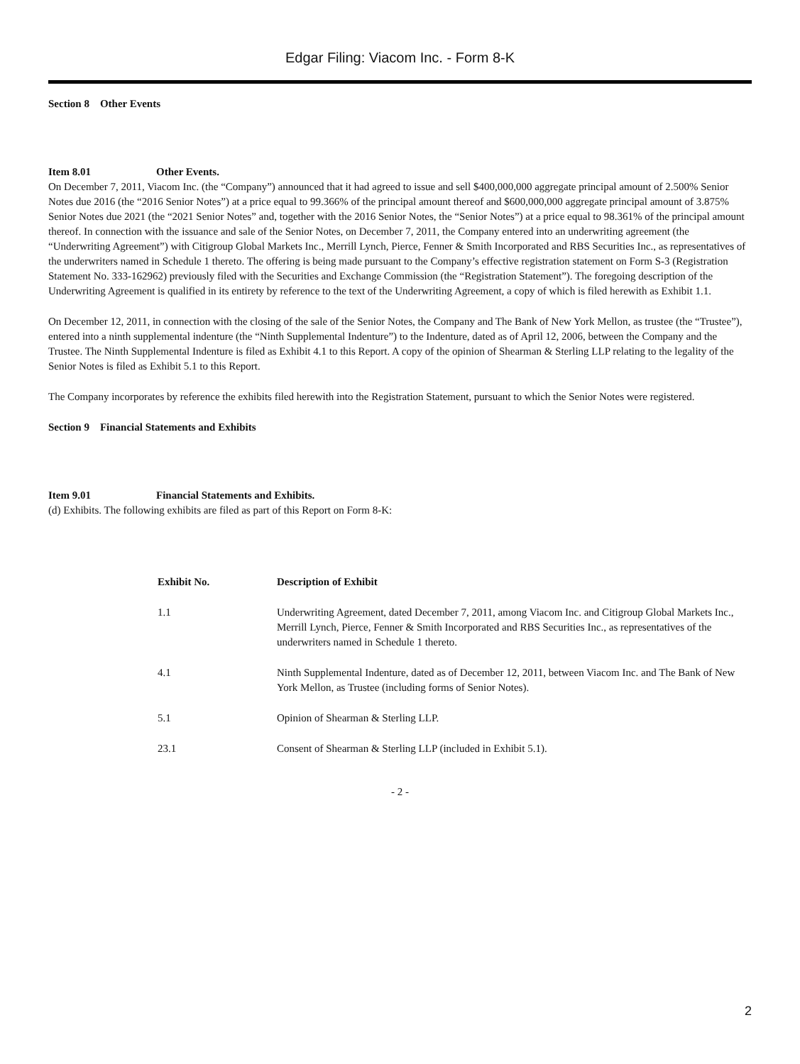Edgar Filing: Viacom Inc. - Form 8-K
Section 8 Other Events
Item 8.01 Other Events.
On December 7, 2011, Viacom Inc. (the “Company”) announced that it had agreed to issue and sell $400,000,000 aggregate principal amount of 2.500% Senior Notes due 2016 (the “2016 Senior Notes”) at a price equal to 99.366% of the principal amount thereof and $600,000,000 aggregate principal amount of 3.875% Senior Notes due 2021 (the “2021 Senior Notes” and, together with the 2016 Senior Notes, the “Senior Notes”) at a price equal to 98.361% of the principal amount thereof. In connection with the issuance and sale of the Senior Notes, on December 7, 2011, the Company entered into an underwriting agreement (the “Underwriting Agreement”) with Citigroup Global Markets Inc., Merrill Lynch, Pierce, Fenner & Smith Incorporated and RBS Securities Inc., as representatives of the underwriters named in Schedule 1 thereto. The offering is being made pursuant to the Company’s effective registration statement on Form S-3 (Registration Statement No. 333-162962) previously filed with the Securities and Exchange Commission (the “Registration Statement”). The foregoing description of the Underwriting Agreement is qualified in its entirety by reference to the text of the Underwriting Agreement, a copy of which is filed herewith as Exhibit 1.1.
On December 12, 2011, in connection with the closing of the sale of the Senior Notes, the Company and The Bank of New York Mellon, as trustee (the “Trustee”), entered into a ninth supplemental indenture (the “Ninth Supplemental Indenture”) to the Indenture, dated as of April 12, 2006, between the Company and the Trustee. The Ninth Supplemental Indenture is filed as Exhibit 4.1 to this Report. A copy of the opinion of Shearman & Sterling LLP relating to the legality of the Senior Notes is filed as Exhibit 5.1 to this Report.
The Company incorporates by reference the exhibits filed herewith into the Registration Statement, pursuant to which the Senior Notes were registered.
Section 9 Financial Statements and Exhibits
Item 9.01 Financial Statements and Exhibits.
(d) Exhibits. The following exhibits are filed as part of this Report on Form 8-K:
| Exhibit No. | Description of Exhibit |
| --- | --- |
| 1.1 | Underwriting Agreement, dated December 7, 2011, among Viacom Inc. and Citigroup Global Markets Inc., Merrill Lynch, Pierce, Fenner & Smith Incorporated and RBS Securities Inc., as representatives of the underwriters named in Schedule 1 thereto. |
| 4.1 | Ninth Supplemental Indenture, dated as of December 12, 2011, between Viacom Inc. and The Bank of New York Mellon, as Trustee (including forms of Senior Notes). |
| 5.1 | Opinion of Shearman & Sterling LLP. |
| 23.1 | Consent of Shearman & Sterling LLP (included in Exhibit 5.1). |
- 2 -
2